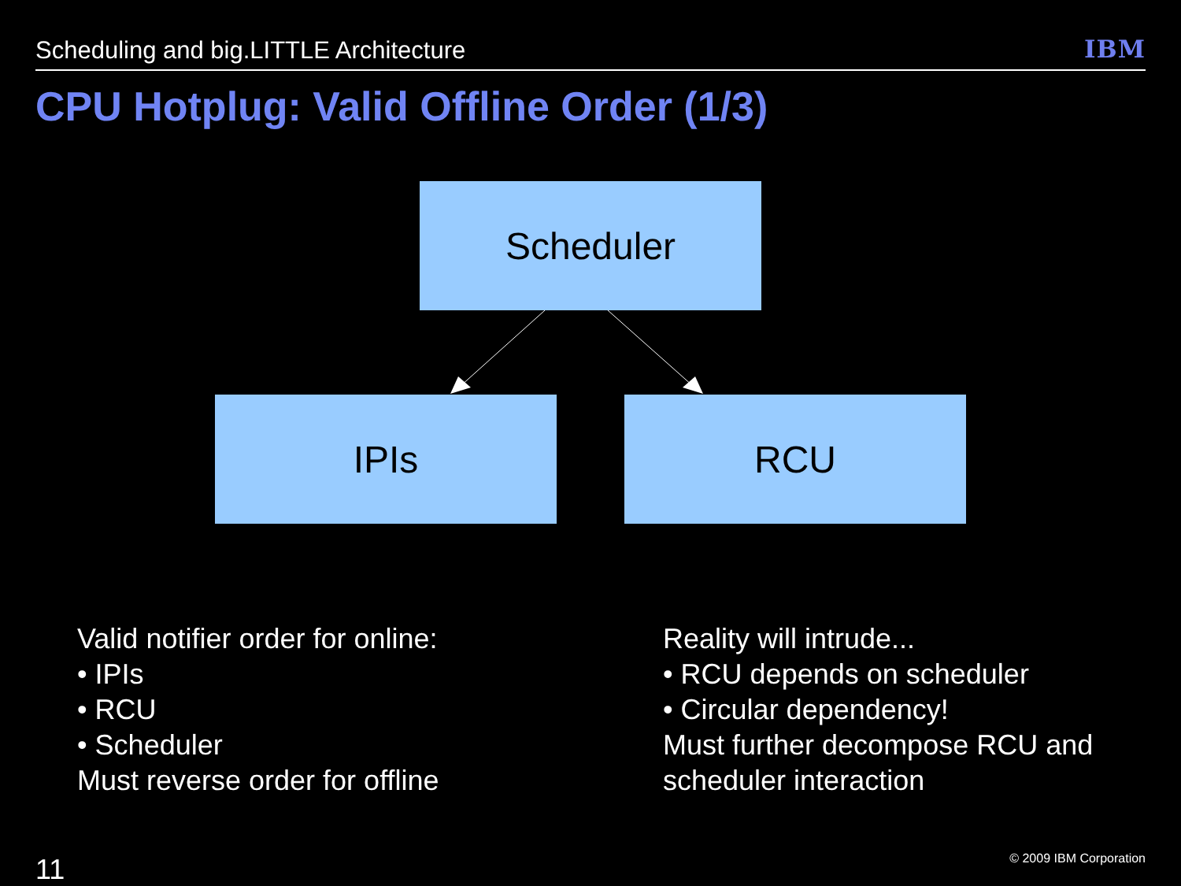Scheduling and big.LITTLE Architecture IBM
CPU Hotplug: Valid Offline Order (1/3)
Scheduler
IPIs RCU
Valid notifier order for online:
• IPIs
• RCU
• Scheduler
Must reverse order for offline
Reality will intrude...
• RCU depends on scheduler
• Circular dependency!
Must further decompose RCU and
scheduler interaction
11 © 2009 IBM Corporation